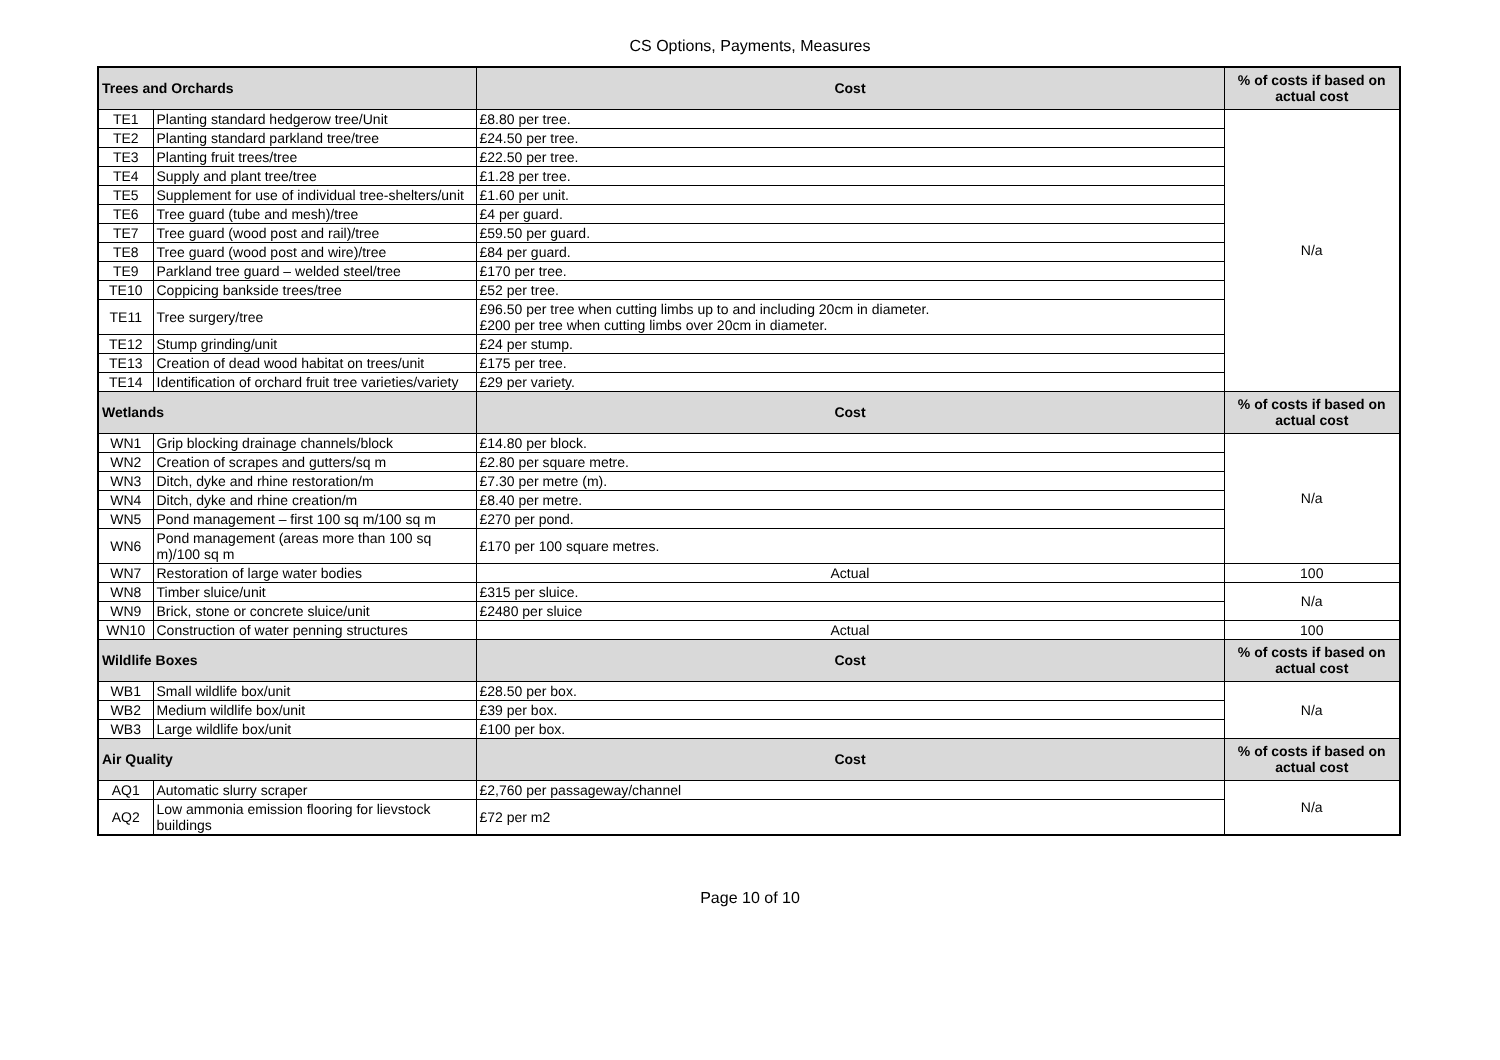CS Options, Payments, Measures
| Trees and Orchards | | Cost | % of costs if based on actual cost |
| --- | --- | --- | --- |
| TE1 | Planting standard hedgerow tree/Unit | £8.80 per tree. | N/a |
| TE2 | Planting standard parkland tree/tree | £24.50 per tree. | |
| TE3 | Planting fruit trees/tree | £22.50 per tree. | |
| TE4 | Supply and plant tree/tree | £1.28 per tree. | |
| TE5 | Supplement for use of individual tree-shelters/unit | £1.60 per unit. | |
| TE6 | Tree guard (tube and mesh)/tree | £4 per guard. | |
| TE7 | Tree guard (wood post and rail)/tree | £59.50 per guard. | |
| TE8 | Tree guard (wood post and wire)/tree | £84 per guard. | |
| TE9 | Parkland tree guard – welded steel/tree | £170 per tree. | |
| TE10 | Coppicing bankside trees/tree | £52 per tree. | |
| TE11 | Tree surgery/tree | £96.50 per tree when cutting limbs up to and including 20cm in diameter. £200 per tree when cutting limbs over 20cm in diameter. | |
| TE12 | Stump grinding/unit | £24 per stump. | |
| TE13 | Creation of dead wood habitat on trees/unit | £175 per tree. | |
| TE14 | Identification of orchard fruit tree varieties/variety | £29 per variety. | |
| Wetlands | | Cost | % of costs if based on actual cost |
| WN1 | Grip blocking drainage channels/block | £14.80 per block. | N/a |
| WN2 | Creation of scrapes and gutters/sq m | £2.80 per square metre. | |
| WN3 | Ditch, dyke and rhine restoration/m | £7.30 per metre (m). | |
| WN4 | Ditch, dyke and rhine creation/m | £8.40 per metre. | |
| WN5 | Pond management – first 100 sq m/100 sq m | £270 per pond. | |
| WN6 | Pond management (areas more than 100 sq m)/100 sq m | £170 per 100 square metres. | |
| WN7 | Restoration of large water bodies | Actual | 100 |
| WN8 | Timber sluice/unit | £315 per sluice. | N/a |
| WN9 | Brick, stone or concrete sluice/unit | £2480 per sluice | |
| WN10 | Construction of water penning structures | Actual | 100 |
| Wildlife Boxes | | Cost | % of costs if based on actual cost |
| WB1 | Small wildlife box/unit | £28.50 per box. | N/a |
| WB2 | Medium wildlife box/unit | £39 per box. | |
| WB3 | Large wildlife box/unit | £100 per box. | |
| Air Quality | | Cost | % of costs if based on actual cost |
| AQ1 | Automatic slurry scraper | £2,760 per passageway/channel | N/a |
| AQ2 | Low ammonia emission flooring for lievstock buildings | £72 per m2 | |
Page 10 of 10